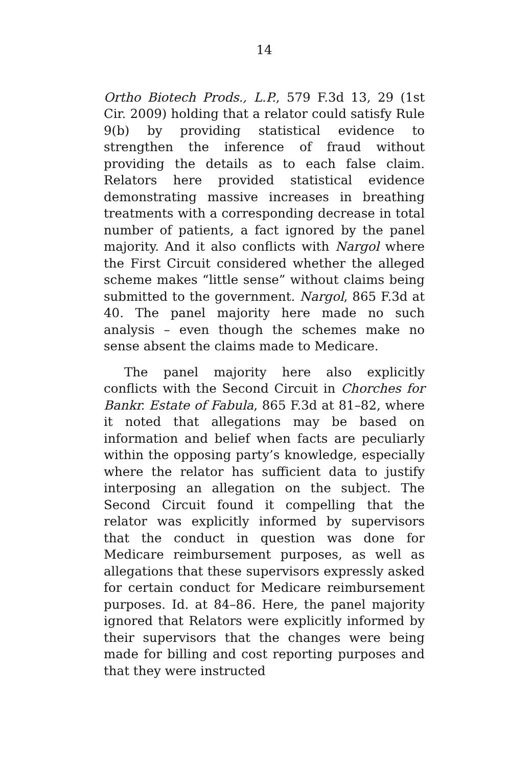14
Ortho Biotech Prods., L.P., 579 F.3d 13, 29 (1st Cir. 2009) holding that a relator could satisfy Rule 9(b) by providing statistical evidence to strengthen the inference of fraud without providing the details as to each false claim. Relators here provided statistical evidence demonstrating massive increases in breathing treatments with a corresponding decrease in total number of patients, a fact ignored by the panel majority. And it also conflicts with Nargol where the First Circuit considered whether the alleged scheme makes “little sense” without claims being submitted to the government. Nargol, 865 F.3d at 40. The panel majority here made no such analysis – even though the schemes make no sense absent the claims made to Medicare.
The panel majority here also explicitly conflicts with the Second Circuit in Chorches for Bankr. Estate of Fabula, 865 F.3d at 81–82, where it noted that allegations may be based on information and belief when facts are peculiarly within the opposing party’s knowledge, especially where the relator has sufficient data to justify interposing an allegation on the subject. The Second Circuit found it compelling that the relator was explicitly informed by supervisors that the conduct in question was done for Medicare reimbursement purposes, as well as allegations that these supervisors expressly asked for certain conduct for Medicare reimbursement purposes. Id. at 84–86. Here, the panel majority ignored that Relators were explicitly informed by their supervisors that the changes were being made for billing and cost reporting purposes and that they were instructed